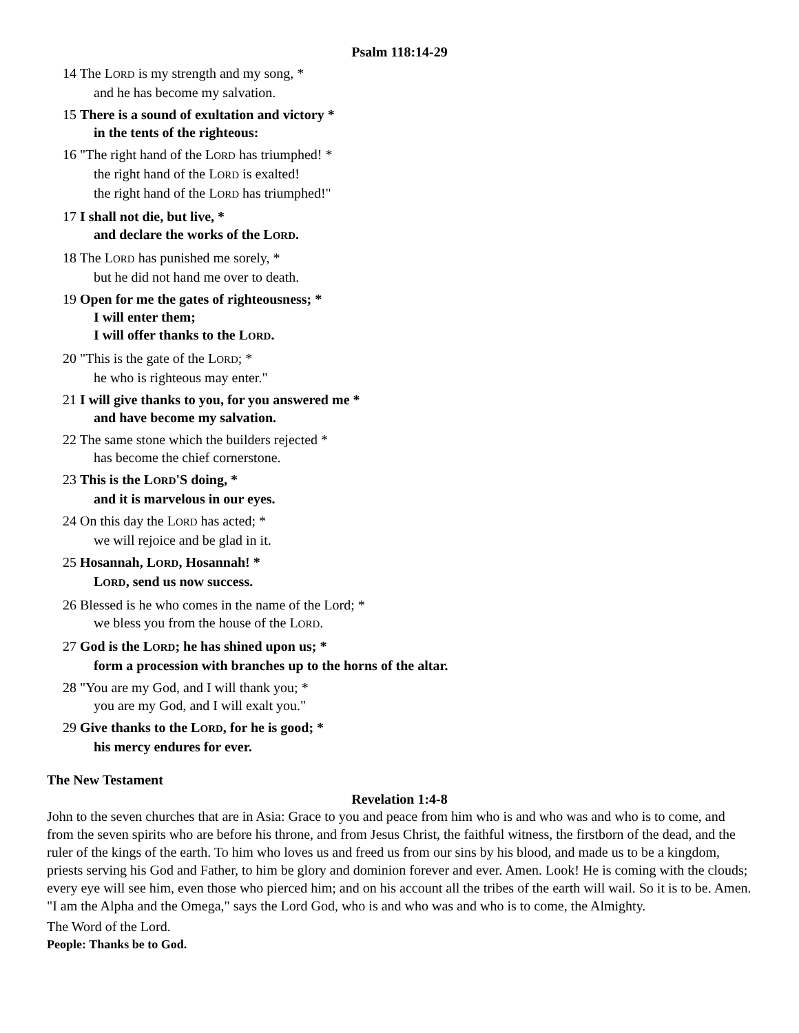Psalm 118:14-29
14 The LORD is my strength and my song, *
and he has become my salvation.
15 There is a sound of exultation and victory *
in the tents of the righteous:
16 "The right hand of the LORD has triumphed! *
the right hand of the LORD is exalted!
the right hand of the LORD has triumphed!"
17 I shall not die, but live, *
and declare the works of the LORD.
18 The LORD has punished me sorely, *
but he did not hand me over to death.
19 Open for me the gates of righteousness; *
I will enter them;
I will offer thanks to the LORD.
20 "This is the gate of the LORD; *
he who is righteous may enter."
21 I will give thanks to you, for you answered me *
and have become my salvation.
22 The same stone which the builders rejected *
has become the chief cornerstone.
23 This is the LORD'S doing, *
and it is marvelous in our eyes.
24 On this day the LORD has acted; *
we will rejoice and be glad in it.
25 Hosannah, LORD, Hosannah! *
LORD, send us now success.
26 Blessed is he who comes in the name of the Lord; *
we bless you from the house of the LORD.
27 God is the LORD; he has shined upon us; *
form a procession with branches up to the horns of the altar.
28 "You are my God, and I will thank you; *
you are my God, and I will exalt you."
29 Give thanks to the LORD, for he is good; *
his mercy endures for ever.
The New Testament
Revelation 1:4-8
John to the seven churches that are in Asia: Grace to you and peace from him who is and who was and who is to come, and from the seven spirits who are before his throne, and from Jesus Christ, the faithful witness, the firstborn of the dead, and the ruler of the kings of the earth. To him who loves us and freed us from our sins by his blood, and made us to be a kingdom, priests serving his God and Father, to him be glory and dominion forever and ever. Amen. Look! He is coming with the clouds; every eye will see him, even those who pierced him; and on his account all the tribes of the earth will wail. So it is to be. Amen. "I am the Alpha and the Omega," says the Lord God, who is and who was and who is to come, the Almighty.
The Word of the Lord.
People: Thanks be to God.